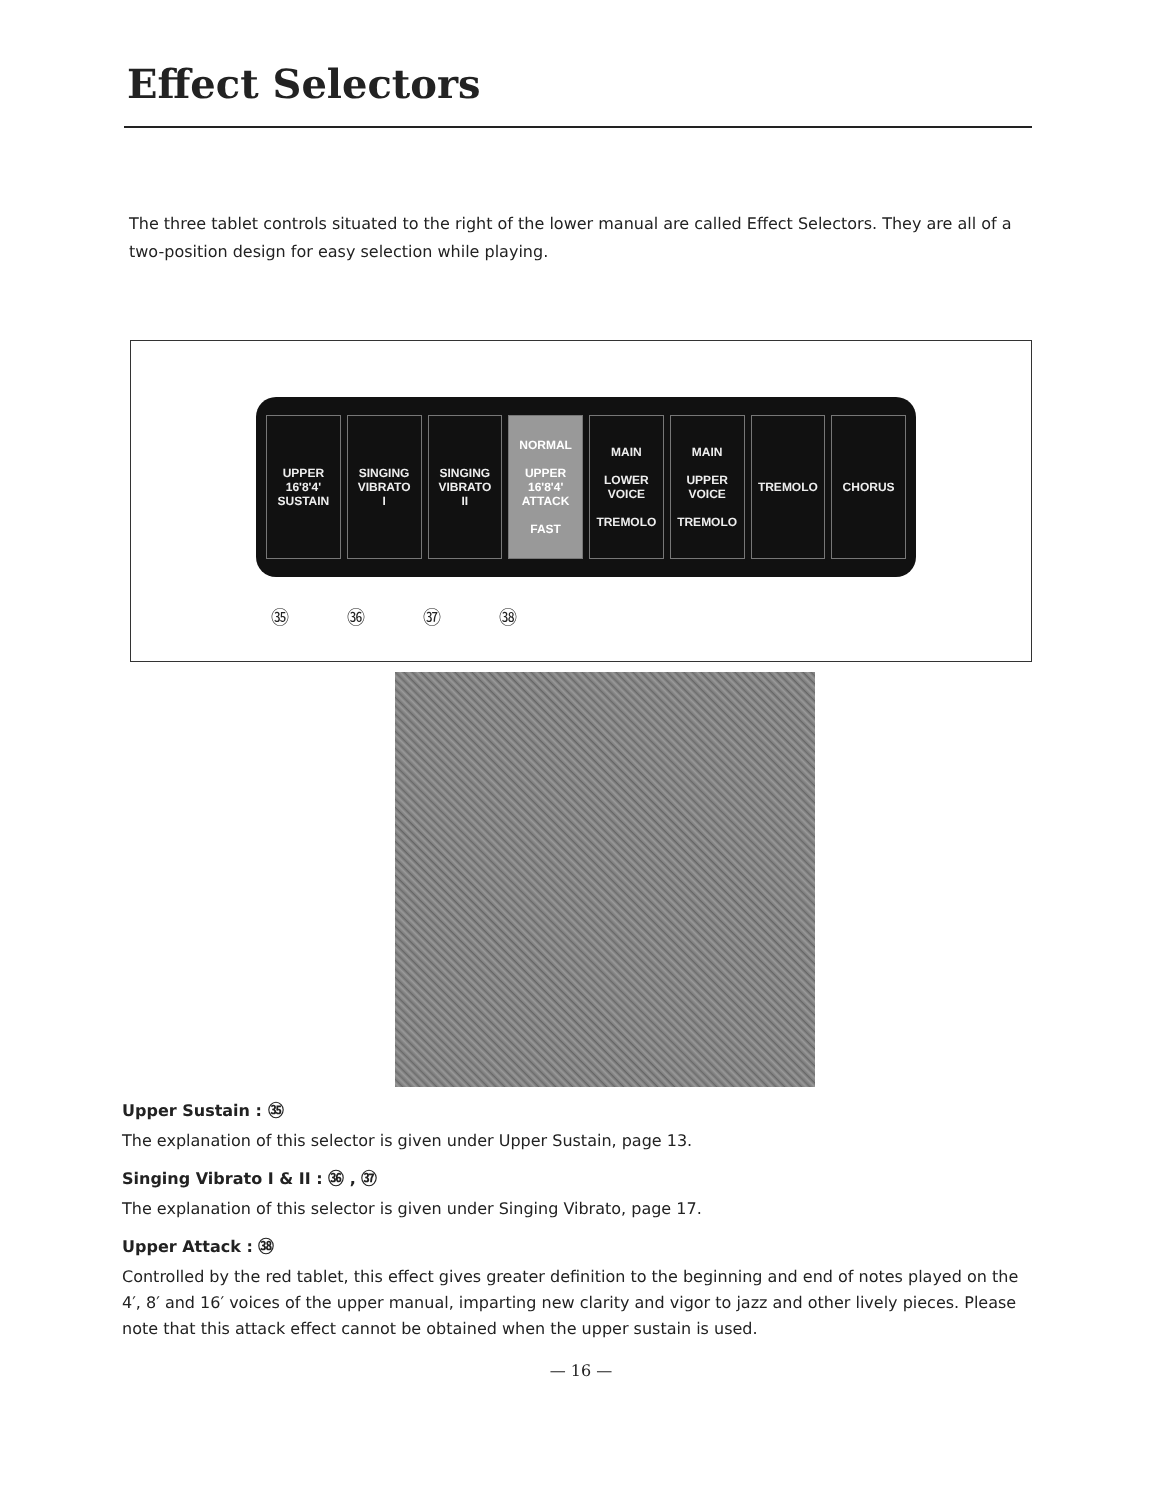Effect Selectors
The three tablet controls situated to the right of the lower manual are called Effect Selectors. They are all of a two-position design for easy selection while playing.
UPPER
16'8'4'
SUSTAIN
SINGING
VIBRATO
I
SINGING
VIBRATO
II
NORMAL
UPPER
16'8'4'
ATTACK
FAST
MAIN
LOWER
VOICE
TREMOLO
MAIN
UPPER
VOICE
TREMOLO
TREMOLO CHORUS
㉟ ㊱ ㊲ ㊳
Upper Sustain : ㉟
The explanation of this selector is given under Upper Sustain, page 13.
Singing Vibrato I & II : ㊱ , ㊲
The explanation of this selector is given under Singing Vibrato, page 17.
Upper Attack : ㊳
Controlled by the red tablet, this effect gives greater definition to the beginning and end of notes played on the 4′, 8′ and 16′ voices of the upper manual, imparting new clarity and vigor to jazz and other lively pieces. Please note that this attack effect cannot be obtained when the upper sustain is used.
— 16 —